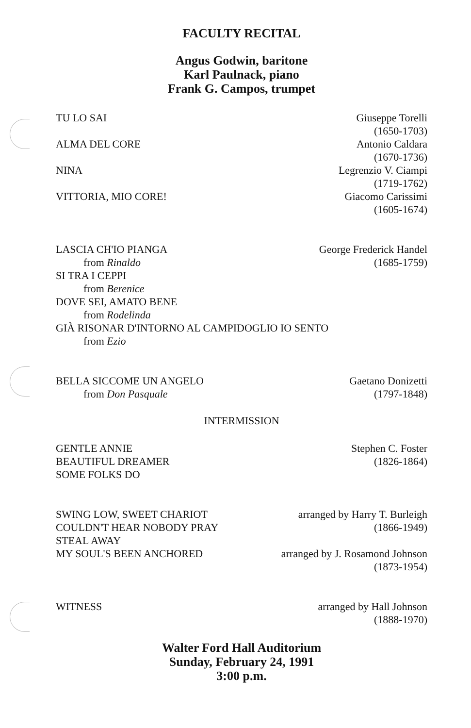FACULTY RECITAL
Angus Godwin, baritone
Karl Paulnack, piano
Frank G. Campos, trumpet
TU LO SAI Giuseppe Torelli
(1650-1703)
ALMA DEL CORE Antonio Caldara
(1670-1736)
NINA Legrenzio V. Ciampi
(1719-1762)
VITTORIA, MIO CORE! Giacomo Carissimi
(1605-1674)
LASCIA CH'IO PIANGA
from Rinaldo
George Frederick Handel
(1685-1759)
SI TRA I CEPPI
from Berenice
DOVE SEI, AMATO BENE
from Rodelinda
GIÀ RISONAR D'INTORNO AL CAMPIDOGLIO IO SENTO
from Ezio
BELLA SICCOME UN ANGELO
from Don Pasquale
Gaetano Donizetti
(1797-1848)
INTERMISSION
GENTLE ANNIE
BEAUTIFUL DREAMER
SOME FOLKS DO
Stephen C. Foster
(1826-1864)
SWING LOW, SWEET CHARIOT
COULDN'T HEAR NOBODY PRAY
STEAL AWAY
arranged by Harry T. Burleigh
(1866-1949)
MY SOUL'S BEEN ANCHORED arranged by J. Rosamond Johnson
(1873-1954)
WITNESS arranged by Hall Johnson
(1888-1970)
Walter Ford Hall Auditorium
Sunday, February 24, 1991
3:00 p.m.